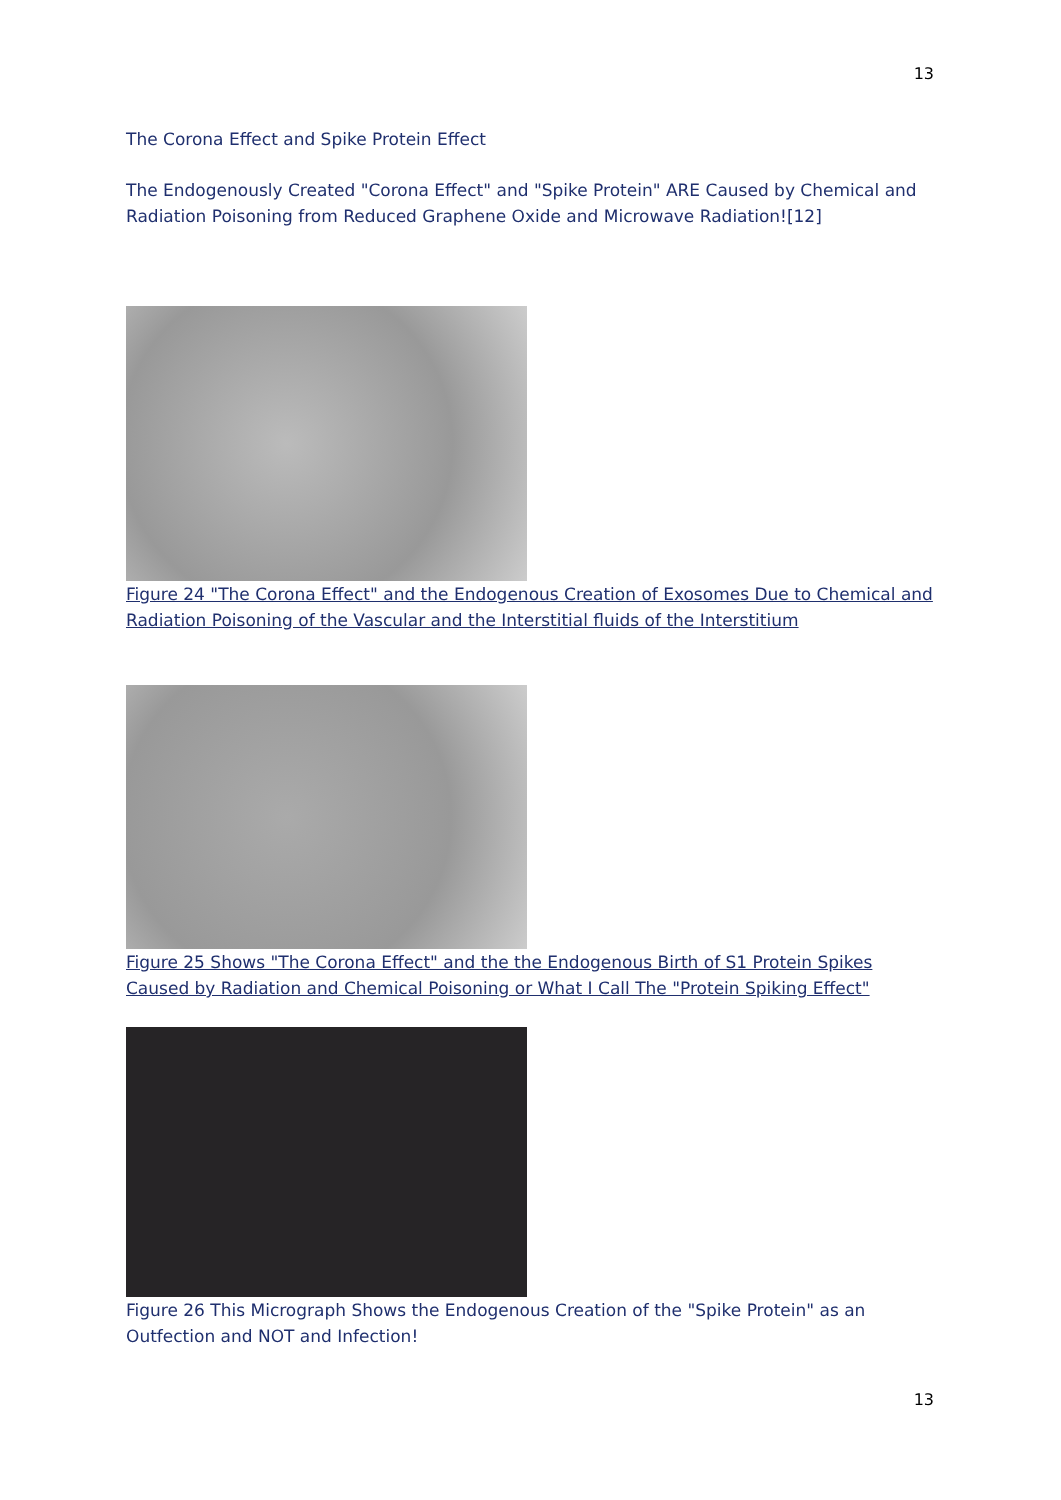13
The Corona Effect and Spike Protein Effect
The Endogenously Created "Corona Effect" and "Spike Protein" ARE Caused by Chemical and Radiation Poisoning from Reduced Graphene Oxide and Microwave Radiation![12]
Figure 24 "The Corona Effect" and the Endogenous Creation of Exosomes Due to Chemical and Radiation Poisoning of the Vascular and the Interstitial fluids of the Interstitium
Figure 25 Shows "The Corona Effect" and the the Endogenous Birth of S1 Protein Spikes Caused by Radiation and Chemical Poisoning or What I Call The "Protein Spiking Effect"
Figure 26 This Micrograph Shows the Endogenous Creation of the "Spike Protein" as an Outfection and NOT and Infection!
13